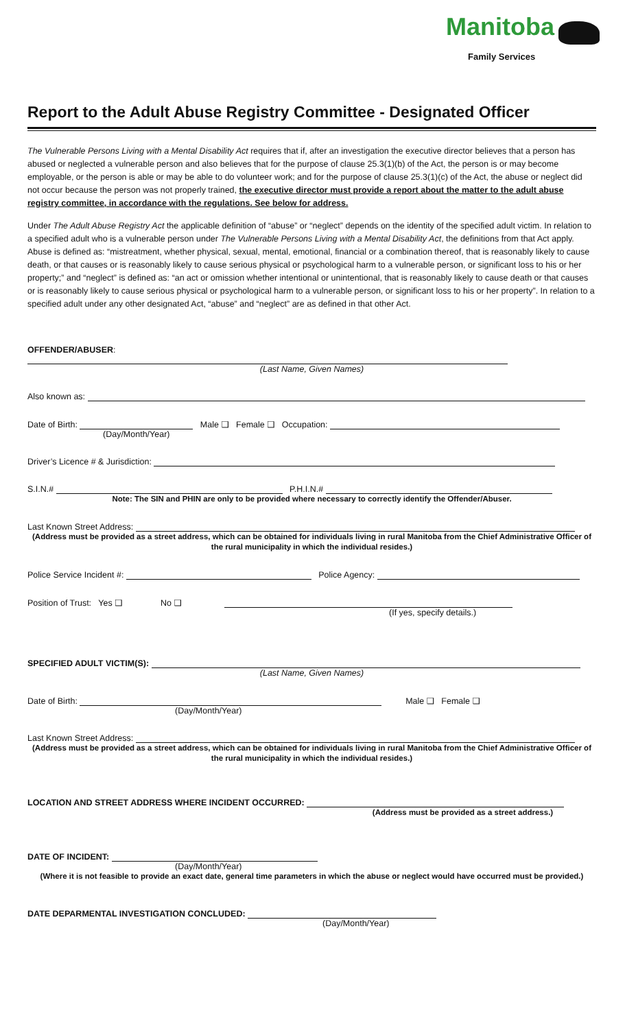Manitoba
Family Services
Report to the Adult Abuse Registry Committee - Designated Officer
The Vulnerable Persons Living with a Mental Disability Act requires that if, after an investigation the executive director believes that a person has abused or neglected a vulnerable person and also believes that for the purpose of clause 25.3(1)(b) of the Act, the person is or may become employable, or the person is able or may be able to do volunteer work; and for the purpose of clause 25.3(1)(c) of the Act, the abuse or neglect did not occur because the person was not properly trained, the executive director must provide a report about the matter to the adult abuse registry committee, in accordance with the regulations. See below for address.
Under The Adult Abuse Registry Act the applicable definition of “abuse” or “neglect” depends on the identity of the specified adult victim. In relation to a specified adult who is a vulnerable person under The Vulnerable Persons Living with a Mental Disability Act, the definitions from that Act apply. Abuse is defined as: “mistreatment, whether physical, sexual, mental, emotional, financial or a combination thereof, that is reasonably likely to cause death, or that causes or is reasonably likely to cause serious physical or psychological harm to a vulnerable person, or significant loss to his or her property;” and “neglect” is defined as: “an act or omission whether intentional or unintentional, that is reasonably likely to cause death or that causes or is reasonably likely to cause serious physical or psychological harm to a vulnerable person, or significant loss to his or her property”. In relation to a specified adult under any other designated Act, “abuse” and “neglect” are as defined in that other Act.
OFFENDER/ABUSER:
(Last Name, Given Names)
Also known as:
Date of Birth: Male ❑ Female ❑ Occupation:
(Day/Month/Year)
Driver’s Licence # & Jurisdiction:
S.I.N.# P.H.I.N.#
Note: The SIN and PHIN are only to be provided where necessary to correctly identify the Offender/Abuser.
Last Known Street Address:
(Address must be provided as a street address, which can be obtained for individuals living in rural Manitoba from the Chief Administrative Officer of the rural municipality in which the individual resides.)
Police Service Incident #: Police Agency:
Position of Trust: Yes ❑ No ❑
(If yes, specify details.)
SPECIFIED ADULT VICTIM(S):
(Last Name, Given Names)
Date of Birth: Male ❑ Female ❑
(Day/Month/Year)
Last Known Street Address:
(Address must be provided as a street address, which can be obtained for individuals living in rural Manitoba from the Chief Administrative Officer of the rural municipality in which the individual resides.)
LOCATION AND STREET ADDRESS WHERE INCIDENT OCCURRED:
(Address must be provided as a street address.)
DATE OF INCIDENT:
(Day/Month/Year)
(Where it is not feasible to provide an exact date, general time parameters in which the abuse or neglect would have occurred must be provided.)
DATE DEPARMENTAL INVESTIGATION CONCLUDED:
(Day/Month/Year)